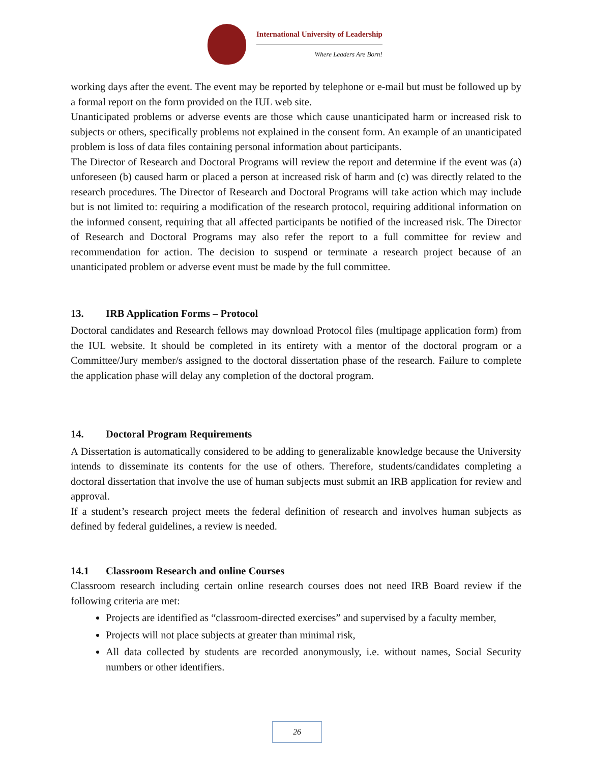International University of Leadership
Where Leaders Are Born!
working days after the event. The event may be reported by telephone or e-mail but must be followed up by a formal report on the form provided on the IUL web site.
Unanticipated problems or adverse events are those which cause unanticipated harm or increased risk to subjects or others, specifically problems not explained in the consent form. An example of an unanticipated problem is loss of data files containing personal information about participants.
The Director of Research and Doctoral Programs will review the report and determine if the event was (a) unforeseen (b) caused harm or placed a person at increased risk of harm and (c) was directly related to the research procedures. The Director of Research and Doctoral Programs will take action which may include but is not limited to: requiring a modification of the research protocol, requiring additional information on the informed consent, requiring that all affected participants be notified of the increased risk. The Director of Research and Doctoral Programs may also refer the report to a full committee for review and recommendation for action. The decision to suspend or terminate a research project because of an unanticipated problem or adverse event must be made by the full committee.
13. IRB Application Forms – Protocol
Doctoral candidates and Research fellows may download Protocol files (multipage application form) from the IUL website. It should be completed in its entirety with a mentor of the doctoral program or a Committee/Jury member/s assigned to the doctoral dissertation phase of the research. Failure to complete the application phase will delay any completion of the doctoral program.
14. Doctoral Program Requirements
A Dissertation is automatically considered to be adding to generalizable knowledge because the University intends to disseminate its contents for the use of others. Therefore, students/candidates completing a doctoral dissertation that involve the use of human subjects must submit an IRB application for review and approval.
If a student’s research project meets the federal definition of research and involves human subjects as defined by federal guidelines, a review is needed.
14.1 Classroom Research and online Courses
Classroom research including certain online research courses does not need IRB Board review if the following criteria are met:
Projects are identified as “classroom-directed exercises” and supervised by a faculty member,
Projects will not place subjects at greater than minimal risk,
All data collected by students are recorded anonymously, i.e. without names, Social Security numbers or other identifiers.
26